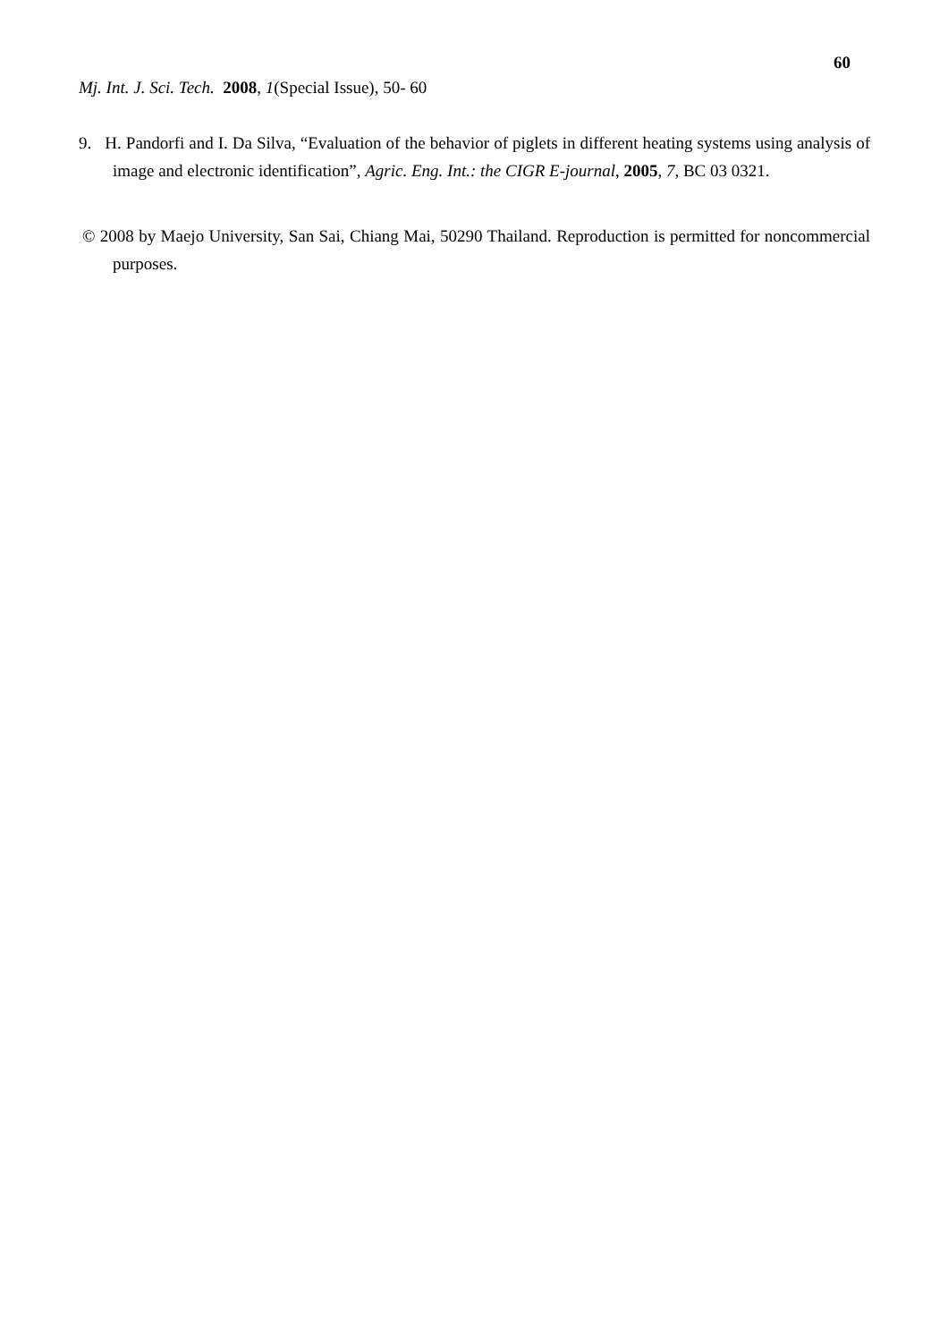60
Mj. Int. J. Sci. Tech. 2008, 1(Special Issue), 50- 60
9. H. Pandorfi and I. Da Silva, “Evaluation of the behavior of piglets in different heating systems using analysis of image and electronic identification”, Agric. Eng. Int.: the CIGR E-journal, 2005, 7, BC 03 0321.
© 2008 by Maejo University, San Sai, Chiang Mai, 50290 Thailand. Reproduction is permitted for noncommercial purposes.